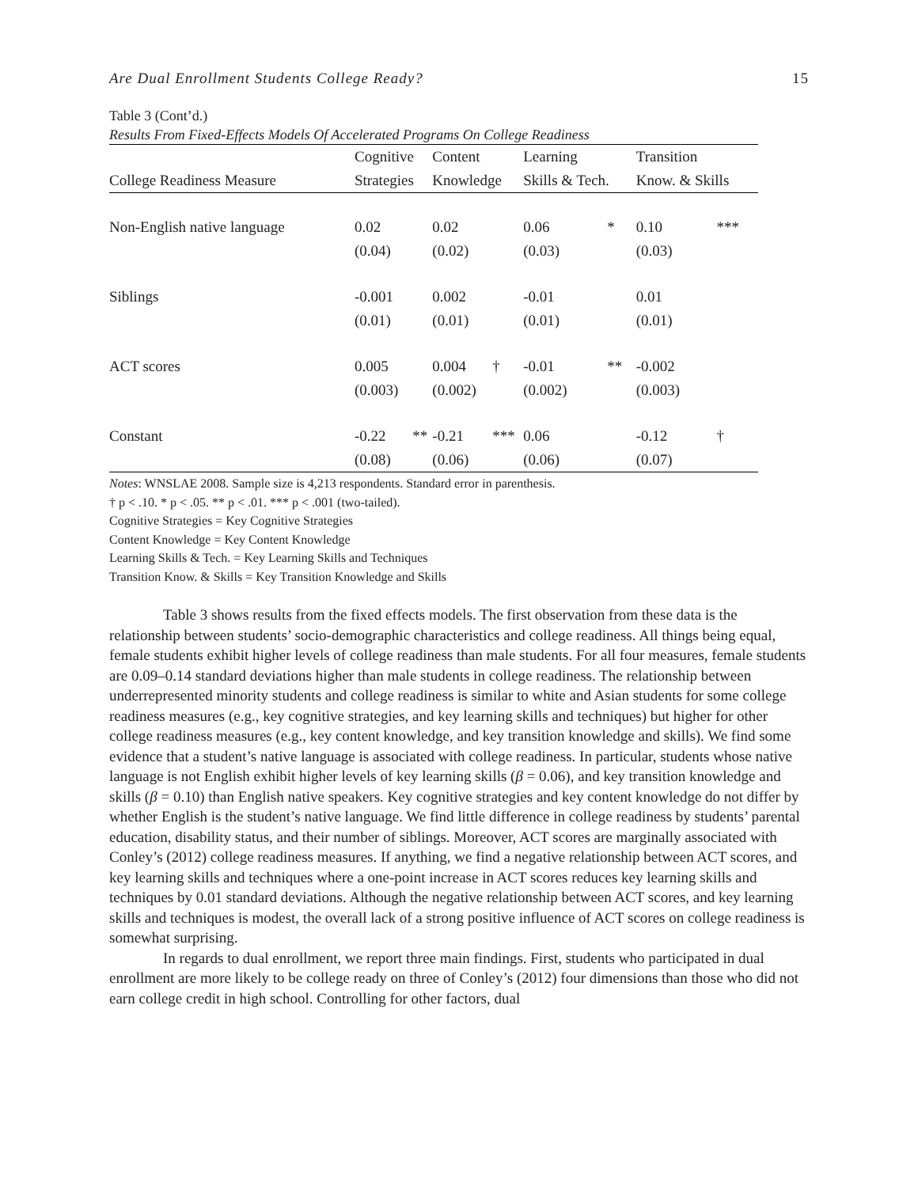Are Dual Enrollment Students College Ready? 15
Table 3 (Cont’d.)
Results From Fixed-Effects Models Of Accelerated Programs On College Readiness
| | Cognitive | | Content | | Learning | | Transition | |
| --- | --- | --- | --- | --- | --- | --- | --- | --- |
| College Readiness Measure | Strategies | | Knowledge | | Skills & Tech. | | Know. & Skills | |
| Non-English native language | 0.02 | | 0.02 | | 0.06 | * | 0.10 | *** |
| | (0.04) | | (0.02) | | (0.03) | | (0.03) | |
| Siblings | -0.001 | | 0.002 | | -0.01 | | 0.01 | |
| | (0.01) | | (0.01) | | (0.01) | | (0.01) | |
| ACT scores | 0.005 | | 0.004 | † | -0.01 | ** | -0.002 | |
| | (0.003) | | (0.002) | | (0.002) | | (0.003) | |
| Constant | -0.22 | ** | -0.21 | *** | 0.06 | | -0.12 | † |
| | (0.08) | | (0.06) | | (0.06) | | (0.07) | |
Notes: WNSLAE 2008. Sample size is 4,213 respondents. Standard error in parenthesis.
† p < .10. * p < .05. ** p < .01. *** p < .001 (two-tailed).
Cognitive Strategies = Key Cognitive Strategies
Content Knowledge = Key Content Knowledge
Learning Skills & Tech. = Key Learning Skills and Techniques
Transition Know. & Skills = Key Transition Knowledge and Skills
Table 3 shows results from the fixed effects models. The first observation from these data is the relationship between students’ socio-demographic characteristics and college readiness. All things being equal, female students exhibit higher levels of college readiness than male students. For all four measures, female students are 0.09–0.14 standard deviations higher than male students in college readiness. The relationship between underrepresented minority students and college readiness is similar to white and Asian students for some college readiness measures (e.g., key cognitive strategies, and key learning skills and techniques) but higher for other college readiness measures (e.g., key content knowledge, and key transition knowledge and skills). We find some evidence that a student’s native language is associated with college readiness. In particular, students whose native language is not English exhibit higher levels of key learning skills (β = 0.06), and key transition knowledge and skills (β = 0.10) than English native speakers. Key cognitive strategies and key content knowledge do not differ by whether English is the student’s native language. We find little difference in college readiness by students’ parental education, disability status, and their number of siblings. Moreover, ACT scores are marginally associated with Conley’s (2012) college readiness measures. If anything, we find a negative relationship between ACT scores, and key learning skills and techniques where a one-point increase in ACT scores reduces key learning skills and techniques by 0.01 standard deviations. Although the negative relationship between ACT scores, and key learning skills and techniques is modest, the overall lack of a strong positive influence of ACT scores on college readiness is somewhat surprising.
In regards to dual enrollment, we report three main findings. First, students who participated in dual enrollment are more likely to be college ready on three of Conley’s (2012) four dimensions than those who did not earn college credit in high school. Controlling for other factors, dual